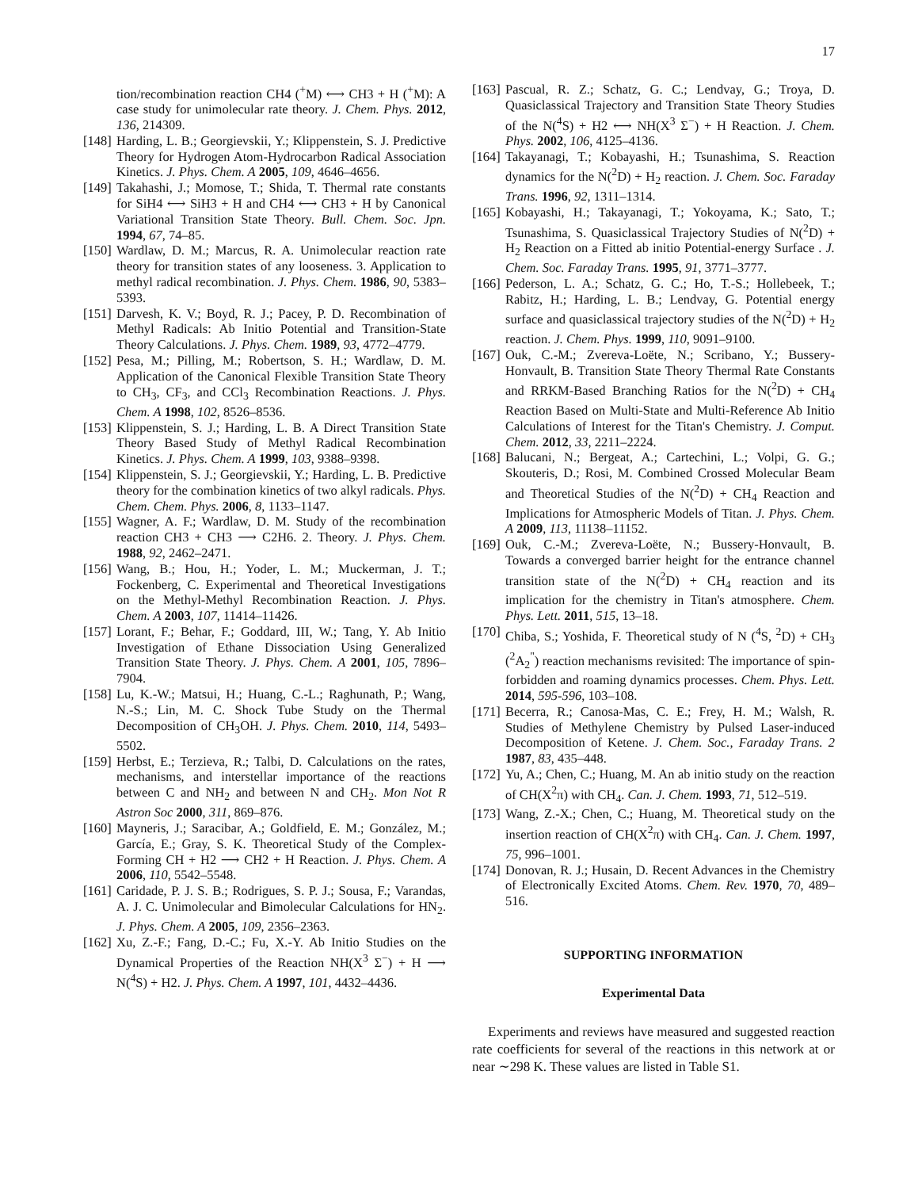17
tion/recombination reaction CH4 (<sup>+</sup>M) ⟷ CH3 + H (<sup>+</sup>M): A case study for unimolecular rate theory. J. Chem. Phys. 2012, 136, 214309.
[148] Harding, L. B.; Georgievskii, Y.; Klippenstein, S. J. Predictive Theory for Hydrogen Atom-Hydrocarbon Radical Association Kinetics. J. Phys. Chem. A 2005, 109, 4646–4656.
[149] Takahashi, J.; Momose, T.; Shida, T. Thermal rate constants for SiH4 ⟷ SiH3 + H and CH4 ⟷ CH3 + H by Canonical Variational Transition State Theory. Bull. Chem. Soc. Jpn. 1994, 67, 74–85.
[150] Wardlaw, D. M.; Marcus, R. A. Unimolecular reaction rate theory for transition states of any looseness. 3. Application to methyl radical recombination. J. Phys. Chem. 1986, 90, 5383–5393.
[151] Darvesh, K. V.; Boyd, R. J.; Pacey, P. D. Recombination of Methyl Radicals: Ab Initio Potential and Transition-State Theory Calculations. J. Phys. Chem. 1989, 93, 4772–4779.
[152] Pesa, M.; Pilling, M.; Robertson, S. H.; Wardlaw, D. M. Application of the Canonical Flexible Transition State Theory to CH<sub>3</sub>, CF<sub>3</sub>, and CCl<sub>3</sub> Recombination Reactions. J. Phys. Chem. A 1998, 102, 8526–8536.
[153] Klippenstein, S. J.; Harding, L. B. A Direct Transition State Theory Based Study of Methyl Radical Recombination Kinetics. J. Phys. Chem. A 1999, 103, 9388–9398.
[154] Klippenstein, S. J.; Georgievskii, Y.; Harding, L. B. Predictive theory for the combination kinetics of two alkyl radicals. Phys. Chem. Chem. Phys. 2006, 8, 1133–1147.
[155] Wagner, A. F.; Wardlaw, D. M. Study of the recombination reaction CH3 + CH3 ⟶ C2H6. 2. Theory. J. Phys. Chem. 1988, 92, 2462–2471.
[156] Wang, B.; Hou, H.; Yoder, L. M.; Muckerman, J. T.; Fockenberg, C. Experimental and Theoretical Investigations on the Methyl-Methyl Recombination Reaction. J. Phys. Chem. A 2003, 107, 11414–11426.
[157] Lorant, F.; Behar, F.; Goddard, III, W.; Tang, Y. Ab Initio Investigation of Ethane Dissociation Using Generalized Transition State Theory. J. Phys. Chem. A 2001, 105, 7896–7904.
[158] Lu, K.-W.; Matsui, H.; Huang, C.-L.; Raghunath, P.; Wang, N.-S.; Lin, M. C. Shock Tube Study on the Thermal Decomposition of CH<sub>3</sub>OH. J. Phys. Chem. 2010, 114, 5493–5502.
[159] Herbst, E.; Terzieva, R.; Talbi, D. Calculations on the rates, mechanisms, and interstellar importance of the reactions between C and NH<sub>2</sub> and between N and CH<sub>2</sub>. Mon Not R Astron Soc 2000, 311, 869–876.
[160] Mayneris, J.; Saracibar, A.; Goldfield, E. M.; González, M.; García, E.; Gray, S. K. Theoretical Study of the Complex-Forming CH + H2 ⟶ CH2 + H Reaction. J. Phys. Chem. A 2006, 110, 5542–5548.
[161] Caridade, P. J. S. B.; Rodrigues, S. P. J.; Sousa, F.; Varandas, A. J. C. Unimolecular and Bimolecular Calculations for HN<sub>2</sub>. J. Phys. Chem. A 2005, 109, 2356–2363.
[162] Xu, Z.-F.; Fang, D.-C.; Fu, X.-Y. Ab Initio Studies on the Dynamical Properties of the Reaction NH(X<sup>3</sup> Σ<sup>−</sup>) + H ⟶ N(<sup>4</sup>S) + H2. J. Phys. Chem. A 1997, 101, 4432–4436.
[163] Pascual, R. Z.; Schatz, G. C.; Lendvay, G.; Troya, D. Quasiclassical Trajectory and Transition State Theory Studies of the N(<sup>4</sup>S) + H2 ⟷ NH(X<sup>3</sup> Σ<sup>−</sup>) + H Reaction. J. Chem. Phys. 2002, 106, 4125–4136.
[164] Takayanagi, T.; Kobayashi, H.; Tsunashima, S. Reaction dynamics for the N(<sup>2</sup>D) + H<sub>2</sub> reaction. J. Chem. Soc. Faraday Trans. 1996, 92, 1311–1314.
[165] Kobayashi, H.; Takayanagi, T.; Yokoyama, K.; Sato, T.; Tsunashima, S. Quasiclassical Trajectory Studies of N(<sup>2</sup>D) + H<sub>2</sub> Reaction on a Fitted ab initio Potential-energy Surface . J. Chem. Soc. Faraday Trans. 1995, 91, 3771–3777.
[166] Pederson, L. A.; Schatz, G. C.; Ho, T.-S.; Hollebeek, T.; Rabitz, H.; Harding, L. B.; Lendvay, G. Potential energy surface and quasiclassical trajectory studies of the N(<sup>2</sup>D) + H<sub>2</sub> reaction. J. Chem. Phys. 1999, 110, 9091–9100.
[167] Ouk, C.-M.; Zvereva-Loëte, N.; Scribano, Y.; Bussery-Honvault, B. Transition State Theory Thermal Rate Constants and RRKM-Based Branching Ratios for the N(<sup>2</sup>D) + CH<sub>4</sub> Reaction Based on Multi-State and Multi-Reference Ab Initio Calculations of Interest for the Titan's Chemistry. J. Comput. Chem. 2012, 33, 2211–2224.
[168] Balucani, N.; Bergeat, A.; Cartechini, L.; Volpi, G. G.; Skouteris, D.; Rosi, M. Combined Crossed Molecular Beam and Theoretical Studies of the N(<sup>2</sup>D) + CH<sub>4</sub> Reaction and Implications for Atmospheric Models of Titan. J. Phys. Chem. A 2009, 113, 11138–11152.
[169] Ouk, C.-M.; Zvereva-Loëte, N.; Bussery-Honvault, B. Towards a converged barrier height for the entrance channel transition state of the N(<sup>2</sup>D) + CH<sub>4</sub> reaction and its implication for the chemistry in Titan's atmosphere. Chem. Phys. Lett. 2011, 515, 13–18.
[170] Chiba, S.; Yoshida, F. Theoretical study of N (<sup>4</sup>S, <sup>2</sup>D) + CH<sub>3</sub> (<sup>2</sup>A<sub>2</sub><sup>"</sup>) reaction mechanisms revisited: The importance of spin-forbidden and roaming dynamics processes. Chem. Phys. Lett. 2014, 595-596, 103–108.
[171] Becerra, R.; Canosa-Mas, C. E.; Frey, H. M.; Walsh, R. Studies of Methylene Chemistry by Pulsed Laser-induced Decomposition of Ketene. J. Chem. Soc., Faraday Trans. 2 1987, 83, 435–448.
[172] Yu, A.; Chen, C.; Huang, M. An ab initio study on the reaction of CH(X<sup>2</sup>π) with CH<sub>4</sub>. Can. J. Chem. 1993, 71, 512–519.
[173] Wang, Z.-X.; Chen, C.; Huang, M. Theoretical study on the insertion reaction of CH(X<sup>2</sup>π) with CH<sub>4</sub>. Can. J. Chem. 1997, 75, 996–1001.
[174] Donovan, R. J.; Husain, D. Recent Advances in the Chemistry of Electronically Excited Atoms. Chem. Rev. 1970, 70, 489–516.
SUPPORTING INFORMATION
Experimental Data
Experiments and reviews have measured and suggested reaction rate coefficients for several of the reactions in this network at or near ∼298 K. These values are listed in Table S1.